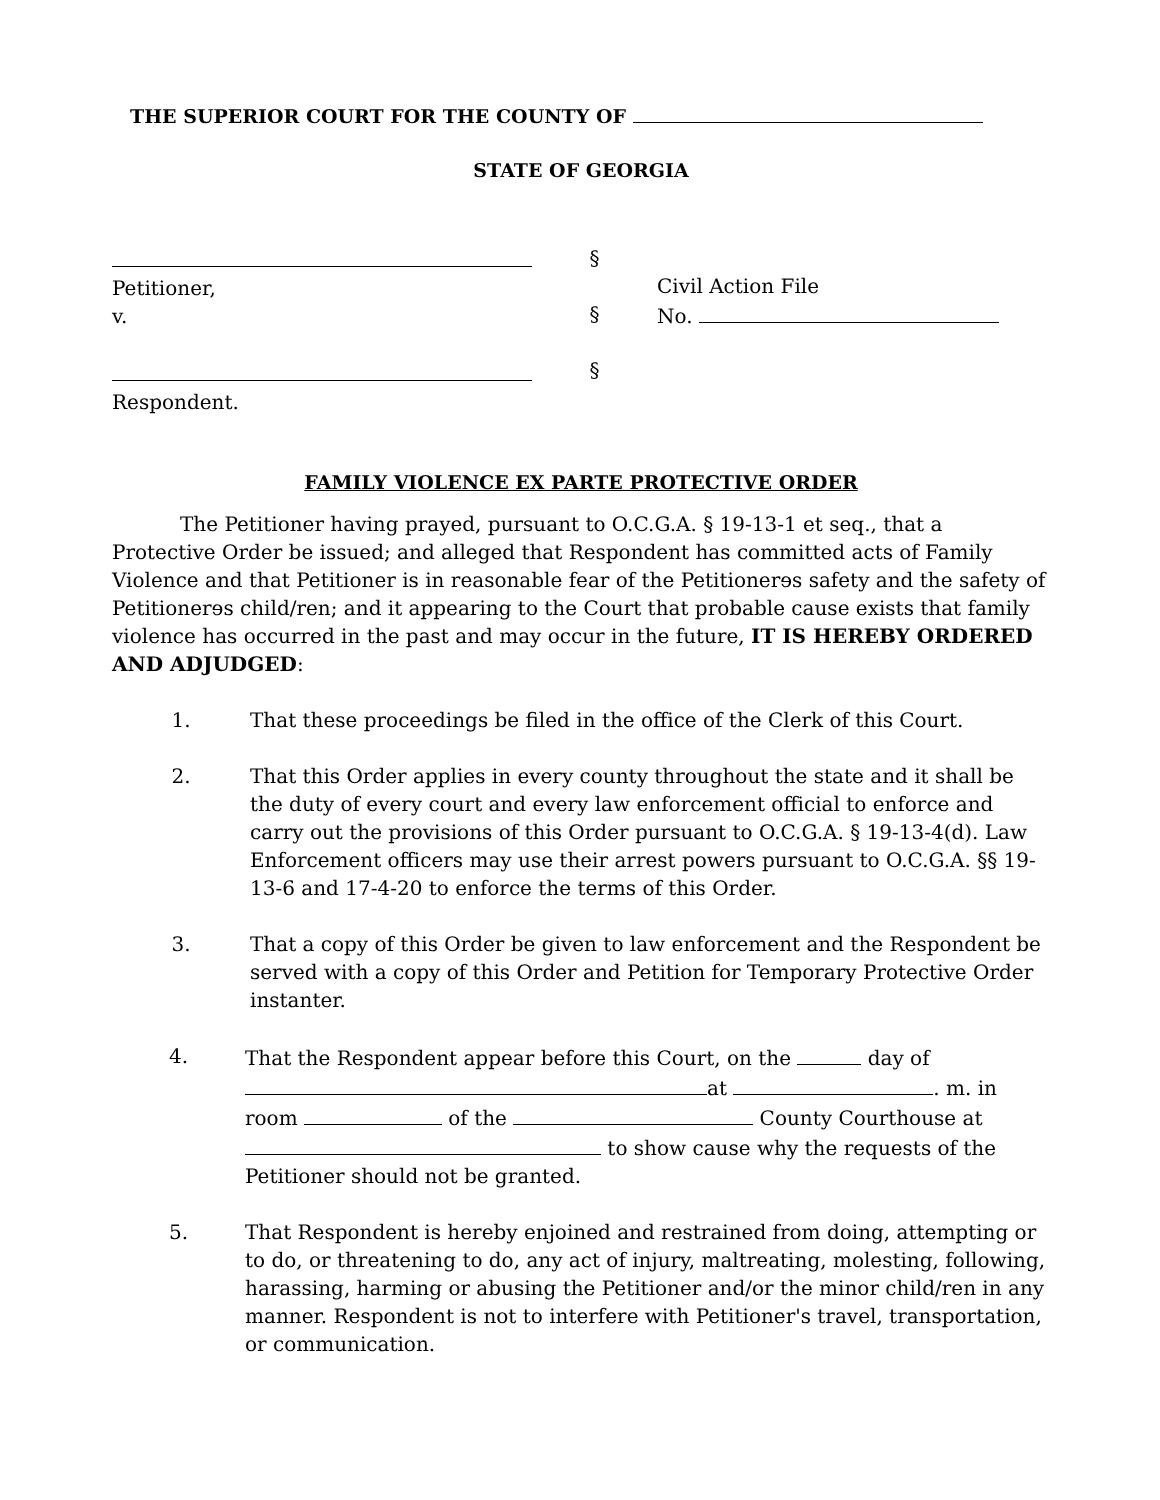THE SUPERIOR COURT FOR THE COUNTY OF
STATE OF GEORGIA
Petitioner,
v.
Respondent.
§
§
§
Civil Action File
No.
FAMILY VIOLENCE EX PARTE PROTECTIVE ORDER
The Petitioner having prayed, pursuant to O.C.G.A. § 19-13-1 et seq., that a Protective Order be issued; and alleged that Respondent has committed acts of Family Violence and that Petitioner is in reasonable fear of the Petitionerɘs safety and the safety of Petitionerɘs child/ren; and it appearing to the Court that probable cause exists that family violence has occurred in the past and may occur in the future, IT IS HEREBY ORDERED AND ADJUDGED:
1. That these proceedings be filed in the office of the Clerk of this Court.
2. That this Order applies in every county throughout the state and it shall be the duty of every court and every law enforcement official to enforce and carry out the provisions of this Order pursuant to O.C.G.A. § 19-13-4(d). Law Enforcement officers may use their arrest powers pursuant to O.C.G.A. §§ 19-13-6 and 17-4-20 to enforce the terms of this Order.
3. That a copy of this Order be given to law enforcement and the Respondent be served with a copy of this Order and Petition for Temporary Protective Order instanter.
4. That the Respondent appear before this Court, on the day of at . m. in room of the County Courthouse at to show cause why the requests of the Petitioner should not be granted.
5. That Respondent is hereby enjoined and restrained from doing, attempting or to do, or threatening to do, any act of injury, maltreating, molesting, following, harassing, harming or abusing the Petitioner and/or the minor child/ren in any manner. Respondent is not to interfere with Petitioner's travel, transportation, or communication.